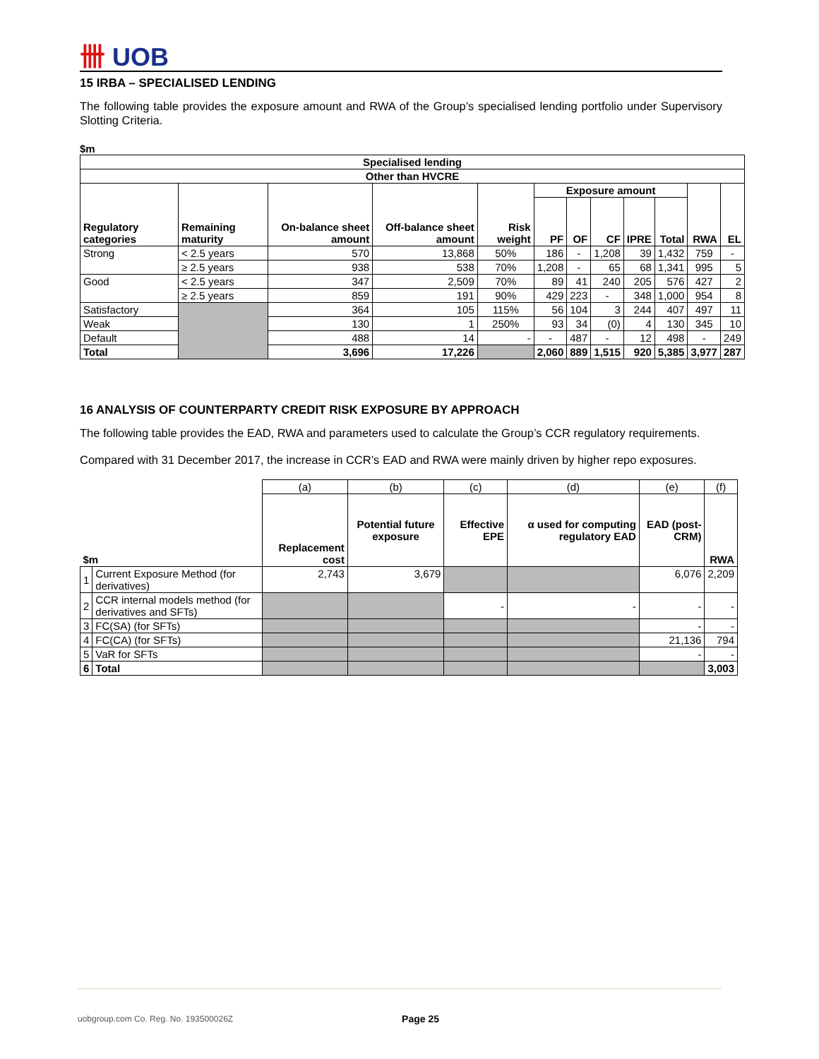卌 UOB
15 IRBA – SPECIALISED LENDING
The following table provides the exposure amount and RWA of the Group’s specialised lending portfolio under Supervisory Slotting Criteria.
$m
| Specialised lending | | | | | | | | | | | |
| --- | --- | --- | --- | --- | --- | --- | --- | --- | --- | --- | --- |
| Other than HVCRE | | | | | | | | | | | |
| Regulatory categories | Remaining maturity | On-balance sheet amount | Off-balance sheet amount | Risk weight | Exposure amount | | | | | RWA | EL |
| | | | | | PF | OF | CF | IPRE | Total | | |
| Strong | < 2.5 years | 570 | 13,868 | 50% | 186 | - | 1,208 | 39 | 1,432 | 759 | - |
| | ≥ 2.5 years | 938 | 538 | 70% | 1,208 | - | 65 | 68 | 1,341 | 995 | 5 |
| Good | < 2.5 years | 347 | 2,509 | 70% | 89 | 41 | 240 | 205 | 576 | 427 | 2 |
| | ≥ 2.5 years | 859 | 191 | 90% | 429 | 223 | - | 348 | 1,000 | 954 | 8 |
| Satisfactory | | 364 | 105 | 115% | 56 | 104 | 3 | 244 | 407 | 497 | 11 |
| Weak | | 130 | 1 | 250% | 93 | 34 | (0) | 4 | 130 | 345 | 10 |
| Default | | 488 | 14 | - | - | 487 | - | 12 | 498 | - | 249 |
| Total | | 3,696 | 17,226 | | 2,060 | 889 | 1,515 | 920 | 5,385 | 3,977 | 287 |
16 ANALYSIS OF COUNTERPARTY CREDIT RISK EXPOSURE BY APPROACH
The following table provides the EAD, RWA and parameters used to calculate the Group’s CCR regulatory requirements.
Compared with 31 December 2017, the increase in CCR’s EAD and RWA were mainly driven by higher repo exposures.
| $m | | (a) | (b) | (c) | (d) | (e) | (f) |
| | | Replacement cost | Potential future exposure | Effective EPE | α used for computing regulatory EAD | EAD (post-CRM) | RWA |
| 1 | Current Exposure Method (for derivatives) | 2,743 | 3,679 | | | 6,076 | 2,209 |
| 2 | CCR internal models method (for derivatives and SFTs) | | | - | - | - | - |
| 3 | FC(SA) (for SFTs) | | | | | - | - |
| 4 | FC(CA) (for SFTs) | | | | | 21,136 | 794 |
| 5 | VaR for SFTs | | | | | - | - |
| 6 | Total | | | | | | 3,003 |
uobgroup.com Co. Reg. No. 193500026Z Page 25